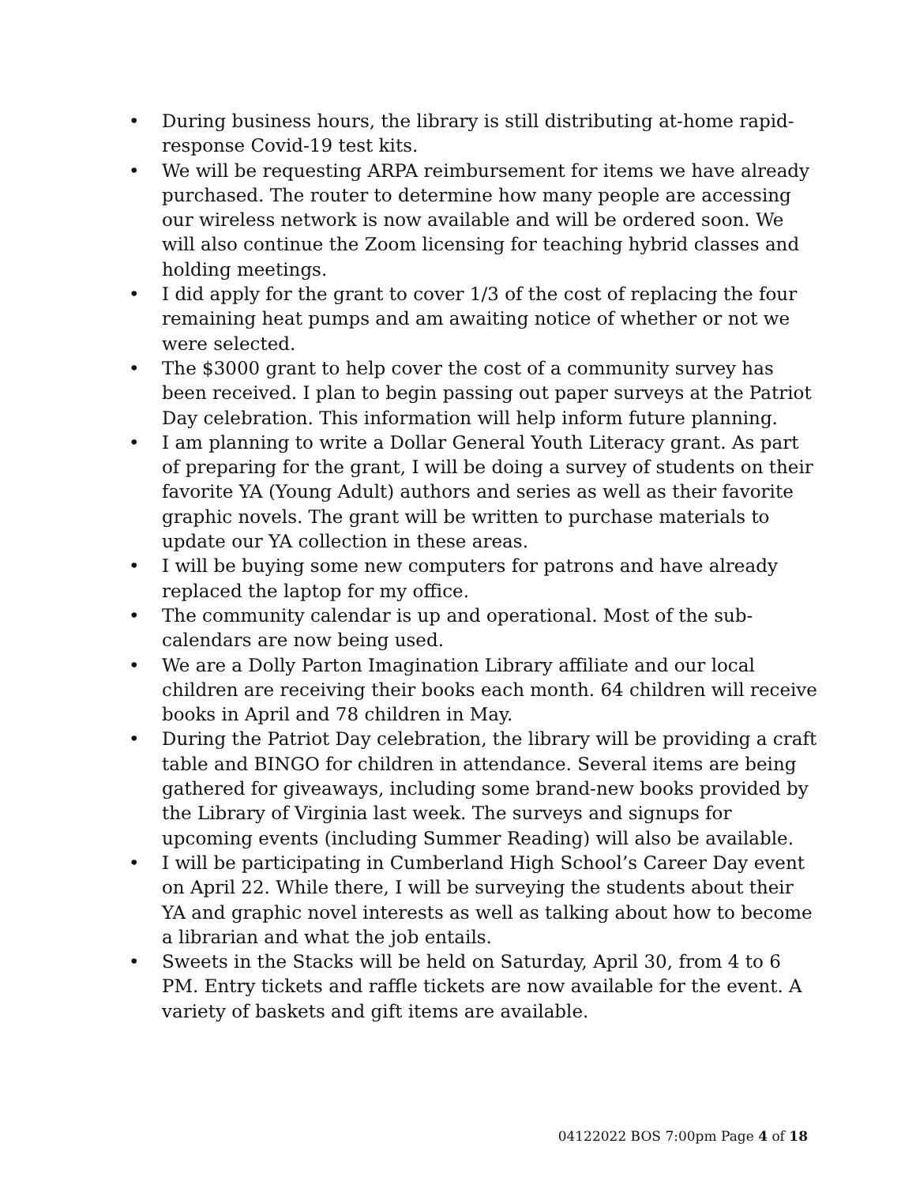• During business hours, the library is still distributing at-home rapid-response Covid-19 test kits.
• We will be requesting ARPA reimbursement for items we have already purchased. The router to determine how many people are accessing our wireless network is now available and will be ordered soon. We will also continue the Zoom licensing for teaching hybrid classes and holding meetings.
• I did apply for the grant to cover 1/3 of the cost of replacing the four remaining heat pumps and am awaiting notice of whether or not we were selected.
• The $3000 grant to help cover the cost of a community survey has been received. I plan to begin passing out paper surveys at the Patriot Day celebration. This information will help inform future planning.
• I am planning to write a Dollar General Youth Literacy grant. As part of preparing for the grant, I will be doing a survey of students on their favorite YA (Young Adult) authors and series as well as their favorite graphic novels. The grant will be written to purchase materials to update our YA collection in these areas.
• I will be buying some new computers for patrons and have already replaced the laptop for my office.
• The community calendar is up and operational. Most of the sub-calendars are now being used.
• We are a Dolly Parton Imagination Library affiliate and our local children are receiving their books each month. 64 children will receive books in April and 78 children in May.
• During the Patriot Day celebration, the library will be providing a craft table and BINGO for children in attendance. Several items are being gathered for giveaways, including some brand-new books provided by the Library of Virginia last week. The surveys and signups for upcoming events (including Summer Reading) will also be available.
• I will be participating in Cumberland High School’s Career Day event on April 22. While there, I will be surveying the students about their YA and graphic novel interests as well as talking about how to become a librarian and what the job entails.
• Sweets in the Stacks will be held on Saturday, April 30, from 4 to 6 PM. Entry tickets and raffle tickets are now available for the event. A variety of baskets and gift items are available.
04122022 BOS 7:00pm Page 4 of 18